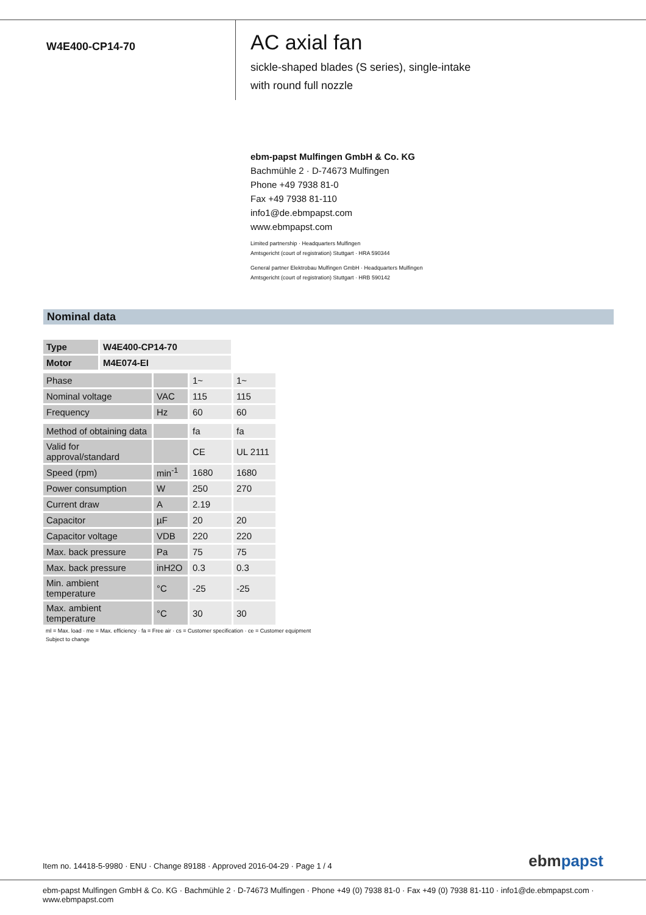W4E400-CP14-70
AC axial fan
sickle-shaped blades (S series), single-intake
with round full nozzle
ebm-papst Mulfingen GmbH & Co. KG
Bachmühle 2 · D-74673 Mulfingen
Phone +49 7938 81-0
Fax +49 7938 81-110
info1@de.ebmpapst.com
www.ebmpapst.com
Limited partnership · Headquarters Mulfingen
Amtsgericht (court of registration) Stuttgart · HRA 590344
General partner Elektrobau Mulfingen GmbH · Headquarters Mulfingen
Amtsgericht (court of registration) Stuttgart · HRB 590142
Nominal data
| Type | W4E400-CP14-70 |
| Motor | M4E074-EI |
| Phase | | 1~ | 1~ |
| Nominal voltage | VAC | 115 | 115 |
| Frequency | Hz | 60 | 60 |
| Method of obtaining data | | fa | fa |
| Valid for approval/standard | | CE | UL 2111 |
| Speed (rpm) | min<sup>-1</sup> | 1680 | 1680 |
| Power consumption | W | 250 | 270 |
| Current draw | A | 2.19 | |
| Capacitor | µF | 20 | 20 |
| Capacitor voltage | VDB | 220 | 220 |
| Max. back pressure | Pa | 75 | 75 |
| Max. back pressure | inH2O | 0.3 | 0.3 |
| Min. ambient temperature | °C | -25 | -25 |
| Max. ambient temperature | °C | 30 | 30 |
ml = Max. load · me = Max. efficiency · fa = Free air · cs = Customer specification · ce = Customer equipment
Subject to change
Item no. 14418-5-9980 · ENU · Change 89188 · Approved 2016-04-29 · Page 1 / 4
ebmpapst
ebm-papst Mulfingen GmbH & Co. KG · Bachmühle 2 · D-74673 Mulfingen · Phone +49 (0) 7938 81-0 · Fax +49 (0) 7938 81-110 · info1@de.ebmpapst.com · www.ebmpapst.com